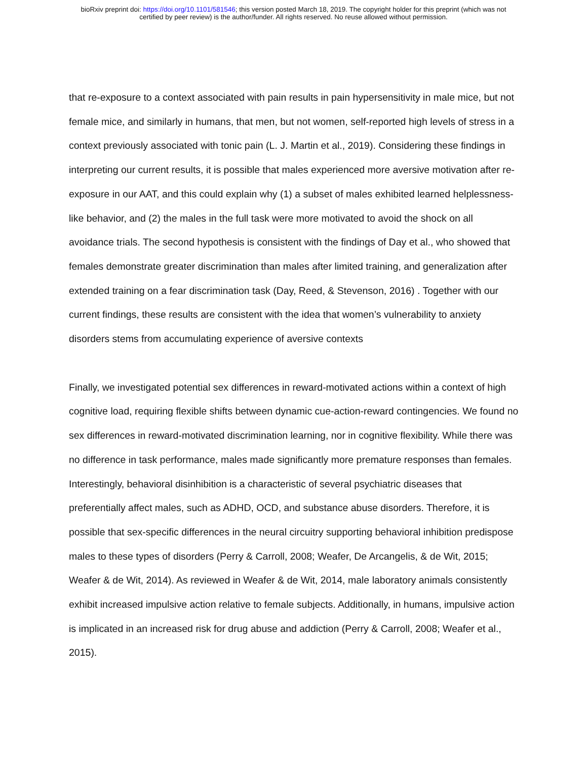bioRxiv preprint doi: https://doi.org/10.1101/581546; this version posted March 18, 2019. The copyright holder for this preprint (which was not
certified by peer review) is the author/funder. All rights reserved. No reuse allowed without permission.
that re-exposure to a context associated with pain results in pain hypersensitivity in male mice, but not female mice, and similarly in humans, that men, but not women, self-reported high levels of stress in a context previously associated with tonic pain (L. J. Martin et al., 2019). Considering these findings in interpreting our current results, it is possible that males experienced more aversive motivation after re-exposure in our AAT, and this could explain why (1) a subset of males exhibited learned helplessness-like behavior, and (2) the males in the full task were more motivated to avoid the shock on all avoidance trials. The second hypothesis is consistent with the findings of Day et al., who showed that females demonstrate greater discrimination than males after limited training, and generalization after extended training on a fear discrimination task (Day, Reed, & Stevenson, 2016) . Together with our current findings, these results are consistent with the idea that women’s vulnerability to anxiety disorders stems from accumulating experience of aversive contexts
Finally, we investigated potential sex differences in reward-motivated actions within a context of high cognitive load, requiring flexible shifts between dynamic cue-action-reward contingencies. We found no sex differences in reward-motivated discrimination learning, nor in cognitive flexibility. While there was no difference in task performance, males made significantly more premature responses than females. Interestingly, behavioral disinhibition is a characteristic of several psychiatric diseases that preferentially affect males, such as ADHD, OCD, and substance abuse disorders. Therefore, it is possible that sex-specific differences in the neural circuitry supporting behavioral inhibition predispose males to these types of disorders (Perry & Carroll, 2008; Weafer, De Arcangelis, & de Wit, 2015; Weafer & de Wit, 2014). As reviewed in Weafer & de Wit, 2014, male laboratory animals consistently exhibit increased impulsive action relative to female subjects. Additionally, in humans, impulsive action is implicated in an increased risk for drug abuse and addiction (Perry & Carroll, 2008; Weafer et al., 2015).